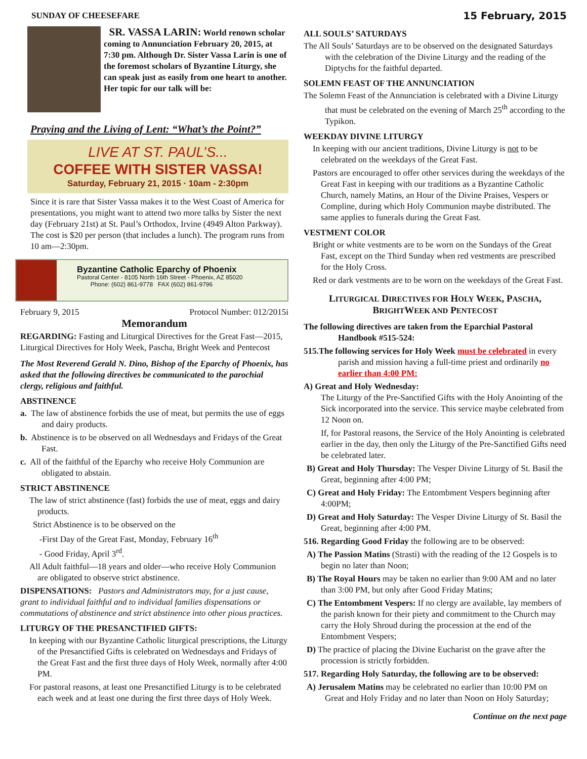SUNDAY OF CHEESEFARE
SR. VASSA LARIN: World renown scholar coming to Annunciation February 20, 2015, at 7:30 pm. Although Dr. Sister Vassa Larin is one of the foremost scholars of Byzantine Liturgy, she can speak just as easily from one heart to another. Her topic for our talk will be:
Praying and the Living of Lent: “What’s the Point?”
LIVE AT ST. PAUL’S...
COFFEE WITH SISTER VASSA!
Saturday, February 21, 2015 · 10am - 2:30pm
Since it is rare that Sister Vassa makes it to the West Coast of America for presentations, you might want to attend two more talks by Sister the next day (February 21st) at St. Paul’s Orthodox, Irvine (4949 Alton Parkway). The cost is $20 per person (that includes a lunch). The program runs from 10 am—2:30pm.
Byzantine Catholic Eparchy of Phoenix
Pastoral Center - 8105 North 16th Street - Phoenix, AZ 85020
Phone: (602) 861-9778 FAX (602) 861-9796
February 9, 2015 Protocol Number: 012/2015i
Memorandum
REGARDING: Fasting and Liturgical Directives for the Great Fast—2015, Liturgical Directives for Holy Week, Pascha, Bright Week and Pentecost
The Most Reverend Gerald N. Dino, Bishop of the Eparchy of Phoenix, has asked that the following directives be communicated to the parochial clergy, religious and faithful.
ABSTINENCE
a. The law of abstinence forbids the use of meat, but permits the use of eggs and dairy products.
b. Abstinence is to be observed on all Wednesdays and Fridays of the Great Fast.
c. All of the faithful of the Eparchy who receive Holy Communion are obligated to abstain.
STRICT ABSTINENCE
The law of strict abstinence (fast) forbids the use of meat, eggs and dairy products.
Strict Abstinence is to be observed on the
-First Day of the Great Fast, Monday, February 16<sup>th</sup>
- Good Friday, April 3<sup>rd</sup>.
All Adult faithful—18 years and older—who receive Holy Communion are obligated to observe strict abstinence.
DISPENSATIONS: Pastors and Administrators may, for a just cause, grant to individual faithful and to individual families dispensations or commutations of abstinence and strict abstinence into other pious practices.
LITURGY OF THE PRESANCTIFIED GIFTS:
In keeping with our Byzantine Catholic liturgical prescriptions, the Liturgy of the Presanctified Gifts is celebrated on Wednesdays and Fridays of the Great Fast and the first three days of Holy Week, normally after 4:00 PM.
For pastoral reasons, at least one Presanctified Liturgy is to be celebrated each week and at least one during the first three days of Holy Week.
15 February, 2015
ALL SOULS’ SATURDAYS
The All Souls’ Saturdays are to be observed on the designated Saturdays with the celebration of the Divine Liturgy and the reading of the Diptychs for the faithful departed.
SOLEMN FEAST OF THE ANNUNCIATION
The Solemn Feast of the Annunciation is celebrated with a Divine Liturgy that must be celebrated on the evening of March 25<sup>th</sup> according to the Typikon.
WEEKDAY DIVINE LITURGY
In keeping with our ancient traditions, Divine Liturgy is not to be celebrated on the weekdays of the Great Fast.
Pastors are encouraged to offer other services during the weekdays of the Great Fast in keeping with our traditions as a Byzantine Catholic Church, namely Matins, an Hour of the Divine Praises, Vespers or Compline, during which Holy Communion maybe distributed. The same applies to funerals during the Great Fast.
VESTMENT COLOR
Bright or white vestments are to be worn on the Sundays of the Great Fast, except on the Third Sunday when red vestments are prescribed for the Holy Cross.
Red or dark vestments are to be worn on the weekdays of the Great Fast.
LITURGICAL DIRECTIVES FOR HOLY WEEK, PASCHA, BRIGHTWEEK AND PENTECOST
The following directives are taken from the Eparchial Pastoral Handbook #515-524:
515.The following services for Holy Week must be celebrated in every parish and mission having a full-time priest and ordinarily no earlier than 4:00 PM:
A) Great and Holy Wednesday:
The Liturgy of the Pre-Sanctified Gifts with the Holy Anointing of the Sick incorporated into the service. This service maybe celebrated from 12 Noon on.
If, for Pastoral reasons, the Service of the Holy Anointing is celebrated earlier in the day, then only the Liturgy of the Pre-Sanctified Gifts need be celebrated later.
B) Great and Holy Thursday: The Vesper Divine Liturgy of St. Basil the Great, beginning after 4:00 PM;
C) Great and Holy Friday: The Entombment Vespers beginning after 4:00PM;
D) Great and Holy Saturday: The Vesper Divine Liturgy of St. Basil the Great, beginning after 4:00 PM.
516. Regarding Good Friday the following are to be observed:
A) The Passion Matins (Strasti) with the reading of the 12 Gospels is to begin no later than Noon;
B) The Royal Hours may be taken no earlier than 9:00 AM and no later than 3:00 PM, but only after Good Friday Matins;
C) The Entombment Vespers: If no clergy are available, lay members of the parish known for their piety and commitment to the Church may carry the Holy Shroud during the procession at the end of the Entombment Vespers;
D) The practice of placing the Divine Eucharist on the grave after the procession is strictly forbidden.
517. Regarding Holy Saturday, the following are to be observed:
A) Jerusalem Matins may be celebrated no earlier than 10:00 PM on Great and Holy Friday and no later than Noon on Holy Saturday;
Continue on the next page